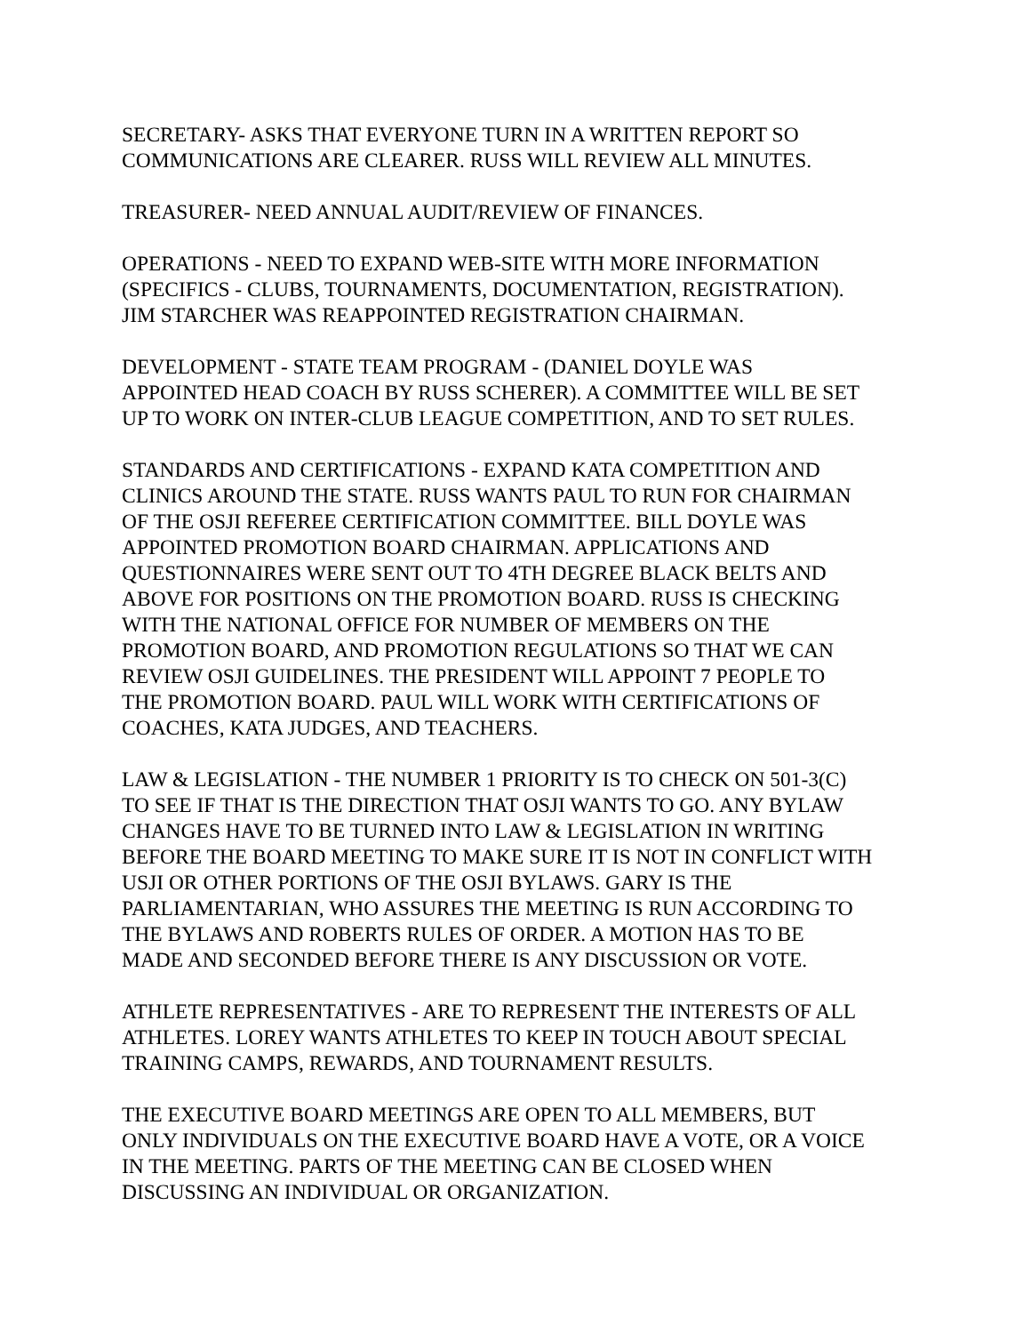SECRETARY- ASKS THAT EVERYONE TURN IN A WRITTEN REPORT SO COMMUNICATIONS ARE CLEARER. RUSS WILL REVIEW ALL MINUTES.
TREASURER- NEED ANNUAL AUDIT/REVIEW OF FINANCES.
OPERATIONS - NEED TO EXPAND WEB-SITE WITH MORE INFORMATION (SPECIFICS - CLUBS, TOURNAMENTS, DOCUMENTATION, REGISTRATION). JIM STARCHER WAS REAPPOINTED REGISTRATION CHAIRMAN.
DEVELOPMENT - STATE TEAM PROGRAM - (DANIEL DOYLE WAS APPOINTED HEAD COACH BY RUSS SCHERER). A COMMITTEE WILL BE SET UP TO WORK ON INTER-CLUB LEAGUE COMPETITION, AND TO SET RULES.
STANDARDS AND CERTIFICATIONS - EXPAND KATA COMPETITION AND CLINICS AROUND THE STATE. RUSS WANTS PAUL TO RUN FOR CHAIRMAN OF THE OSJI REFEREE CERTIFICATION COMMITTEE. BILL DOYLE WAS APPOINTED PROMOTION BOARD CHAIRMAN. APPLICATIONS AND QUESTIONNAIRES WERE SENT OUT TO 4TH DEGREE BLACK BELTS AND ABOVE FOR POSITIONS ON THE PROMOTION BOARD. RUSS IS CHECKING WITH THE NATIONAL OFFICE FOR NUMBER OF MEMBERS ON THE PROMOTION BOARD, AND PROMOTION REGULATIONS SO THAT WE CAN REVIEW OSJI GUIDELINES. THE PRESIDENT WILL APPOINT 7 PEOPLE TO THE PROMOTION BOARD. PAUL WILL WORK WITH CERTIFICATIONS OF COACHES, KATA JUDGES, AND TEACHERS.
LAW & LEGISLATION - THE NUMBER 1 PRIORITY IS TO CHECK ON 501-3(C) TO SEE IF THAT IS THE DIRECTION THAT OSJI WANTS TO GO. ANY BYLAW CHANGES HAVE TO BE TURNED INTO LAW & LEGISLATION IN WRITING BEFORE THE BOARD MEETING TO MAKE SURE IT IS NOT IN CONFLICT WITH USJI OR OTHER PORTIONS OF THE OSJI BYLAWS. GARY IS THE PARLIAMENTARIAN, WHO ASSURES THE MEETING IS RUN ACCORDING TO THE BYLAWS AND ROBERTS RULES OF ORDER. A MOTION HAS TO BE MADE AND SECONDED BEFORE THERE IS ANY DISCUSSION OR VOTE.
ATHLETE REPRESENTATIVES - ARE TO REPRESENT THE INTERESTS OF ALL ATHLETES. LOREY WANTS ATHLETES TO KEEP IN TOUCH ABOUT SPECIAL TRAINING CAMPS, REWARDS, AND TOURNAMENT RESULTS.
THE EXECUTIVE BOARD MEETINGS ARE OPEN TO ALL MEMBERS, BUT ONLY INDIVIDUALS ON THE EXECUTIVE BOARD HAVE A VOTE, OR A VOICE IN THE MEETING. PARTS OF THE MEETING CAN BE CLOSED WHEN DISCUSSING AN INDIVIDUAL OR ORGANIZATION.